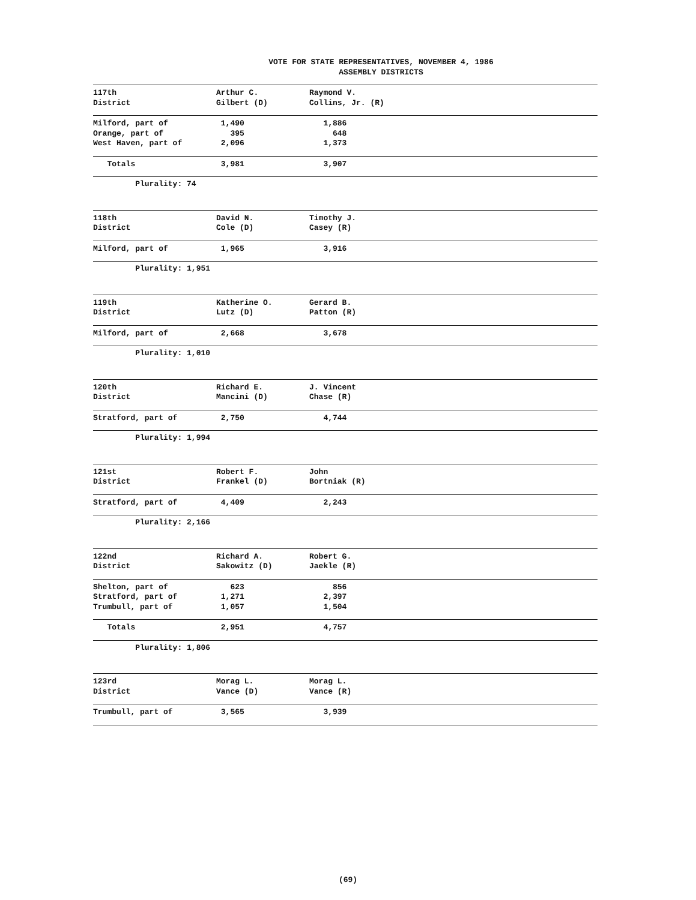VOTE FOR STATE REPRESENTATIVES, NOVEMBER 4, 1986
ASSEMBLY DISTRICTS
| 117th | Arthur C. | Raymond V. |
| District | Gilbert (D) | Collins, Jr. (R) |
| Milford, part of | 1,490 | 1,886 |
| Orange, part of | 395 | 648 |
| West Haven, part of | 2,096 | 1,373 |
| Totals | 3,981 | 3,907 |
| Plurality: 74 | | |
| 118th | David N. | Timothy J. |
| District | Cole (D) | Casey (R) |
| Milford, part of | 1,965 | 3,916 |
| Plurality: 1,951 | | |
| 119th | Katherine O. | Gerard B. |
| District | Lutz (D) | Patton (R) |
| Milford, part of | 2,668 | 3,678 |
| Plurality: 1,010 | | |
| 120th | Richard E. | J. Vincent |
| District | Mancini (D) | Chase (R) |
| Stratford, part of | 2,750 | 4,744 |
| Plurality: 1,994 | | |
| 121st | Robert F. | John |
| District | Frankel (D) | Bortniak (R) |
| Stratford, part of | 4,409 | 2,243 |
| Plurality: 2,166 | | |
| 122nd | Richard A. | Robert G. |
| District | Sakowitz (D) | Jaekle (R) |
| Shelton, part of | 623 | 856 |
| Stratford, part of | 1,271 | 2,397 |
| Trumbull, part of | 1,057 | 1,504 |
| Totals | 2,951 | 4,757 |
| Plurality: 1,806 | | |
| 123rd | Morag L. | Morag L. |
| District | Vance (D) | Vance (R) |
| Trumbull, part of | 3,565 | 3,939 |
(69)